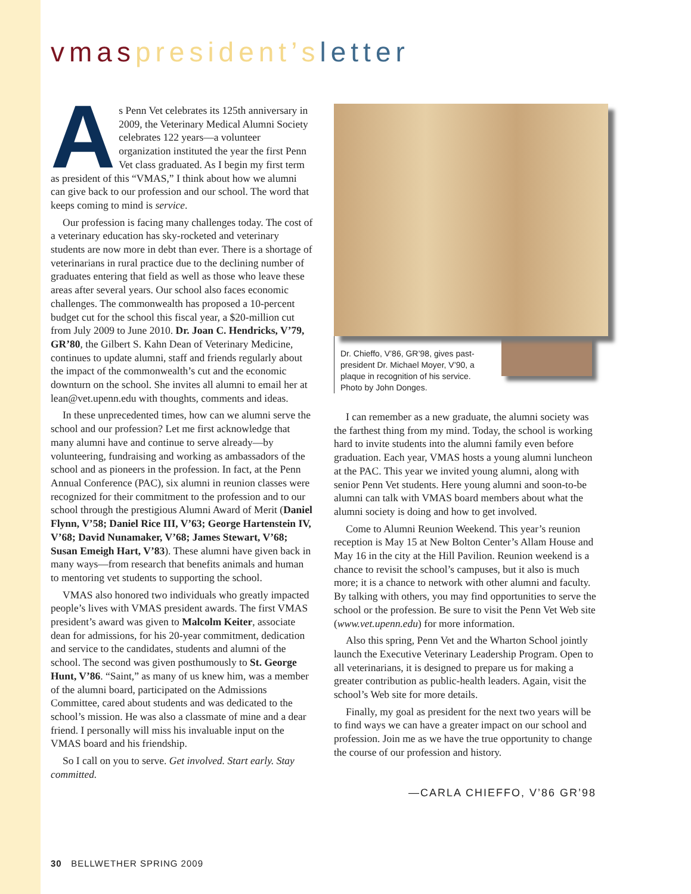vmas president’s letter
As Penn Vet celebrates its 125th anniversary in 2009, the Veterinary Medical Alumni Society celebrates 122 years—a volunteer organization instituted the year the first Penn Vet class graduated. As I begin my first term as president of this “VMAS,” I think about how we alumni can give back to our profession and our school. The word that keeps coming to mind is service.
Our profession is facing many challenges today. The cost of a veterinary education has sky-rocketed and veterinary students are now more in debt than ever. There is a shortage of veterinarians in rural practice due to the declining number of graduates entering that field as well as those who leave these areas after several years. Our school also faces economic challenges. The commonwealth has proposed a 10-percent budget cut for the school this fiscal year, a $20-million cut from July 2009 to June 2010. Dr. Joan C. Hendricks, V’79, GR’80, the Gilbert S. Kahn Dean of Veterinary Medicine, continues to update alumni, staff and friends regularly about the impact of the commonwealth’s cut and the economic downturn on the school. She invites all alumni to email her at lean@vet.upenn.edu with thoughts, comments and ideas.
In these unprecedented times, how can we alumni serve the school and our profession? Let me first acknowledge that many alumni have and continue to serve already—by volunteering, fundraising and working as ambassadors of the school and as pioneers in the profession. In fact, at the Penn Annual Conference (PAC), six alumni in reunion classes were recognized for their commitment to the profession and to our school through the prestigious Alumni Award of Merit (Daniel Flynn, V’58; Daniel Rice III, V’63; George Hartenstein IV, V’68; David Nunamaker, V’68; James Stewart, V’68; Susan Emeigh Hart, V’83). These alumni have given back in many ways—from research that benefits animals and human to mentoring vet students to supporting the school.
VMAS also honored two individuals who greatly impacted people’s lives with VMAS president awards. The first VMAS president’s award was given to Malcolm Keiter, associate dean for admissions, for his 20-year commitment, dedication and service to the candidates, students and alumni of the school. The second was given posthumously to St. George Hunt, V’86. “Saint,” as many of us knew him, was a member of the alumni board, participated on the Admissions Committee, cared about students and was dedicated to the school’s mission. He was also a classmate of mine and a dear friend. I personally will miss his invaluable input on the VMAS board and his friendship.
So I call on you to serve. Get involved. Start early. Stay committed.
Dr. Chieffo, V’86, GR’98, gives past-president Dr. Michael Moyer, V’90, a plaque in recognition of his service. Photo by John Donges.
I can remember as a new graduate, the alumni society was the farthest thing from my mind. Today, the school is working hard to invite students into the alumni family even before graduation. Each year, VMAS hosts a young alumni luncheon at the PAC. This year we invited young alumni, along with senior Penn Vet students. Here young alumni and soon-to-be alumni can talk with VMAS board members about what the alumni society is doing and how to get involved.
Come to Alumni Reunion Weekend. This year’s reunion reception is May 15 at New Bolton Center’s Allam House and May 16 in the city at the Hill Pavilion. Reunion weekend is a chance to revisit the school’s campuses, but it also is much more; it is a chance to network with other alumni and faculty. By talking with others, you may find opportunities to serve the school or the profession. Be sure to visit the Penn Vet Web site (www.vet.upenn.edu) for more information.
Also this spring, Penn Vet and the Wharton School jointly launch the Executive Veterinary Leadership Program. Open to all veterinarians, it is designed to prepare us for making a greater contribution as public-health leaders. Again, visit the school’s Web site for more details.
Finally, my goal as president for the next two years will be to find ways we can have a greater impact on our school and profession. Join me as we have the true opportunity to change the course of our profession and history.
—CARLA CHIEFFO, V’86 GR’98
30 BELLWETHER SPRING 2009